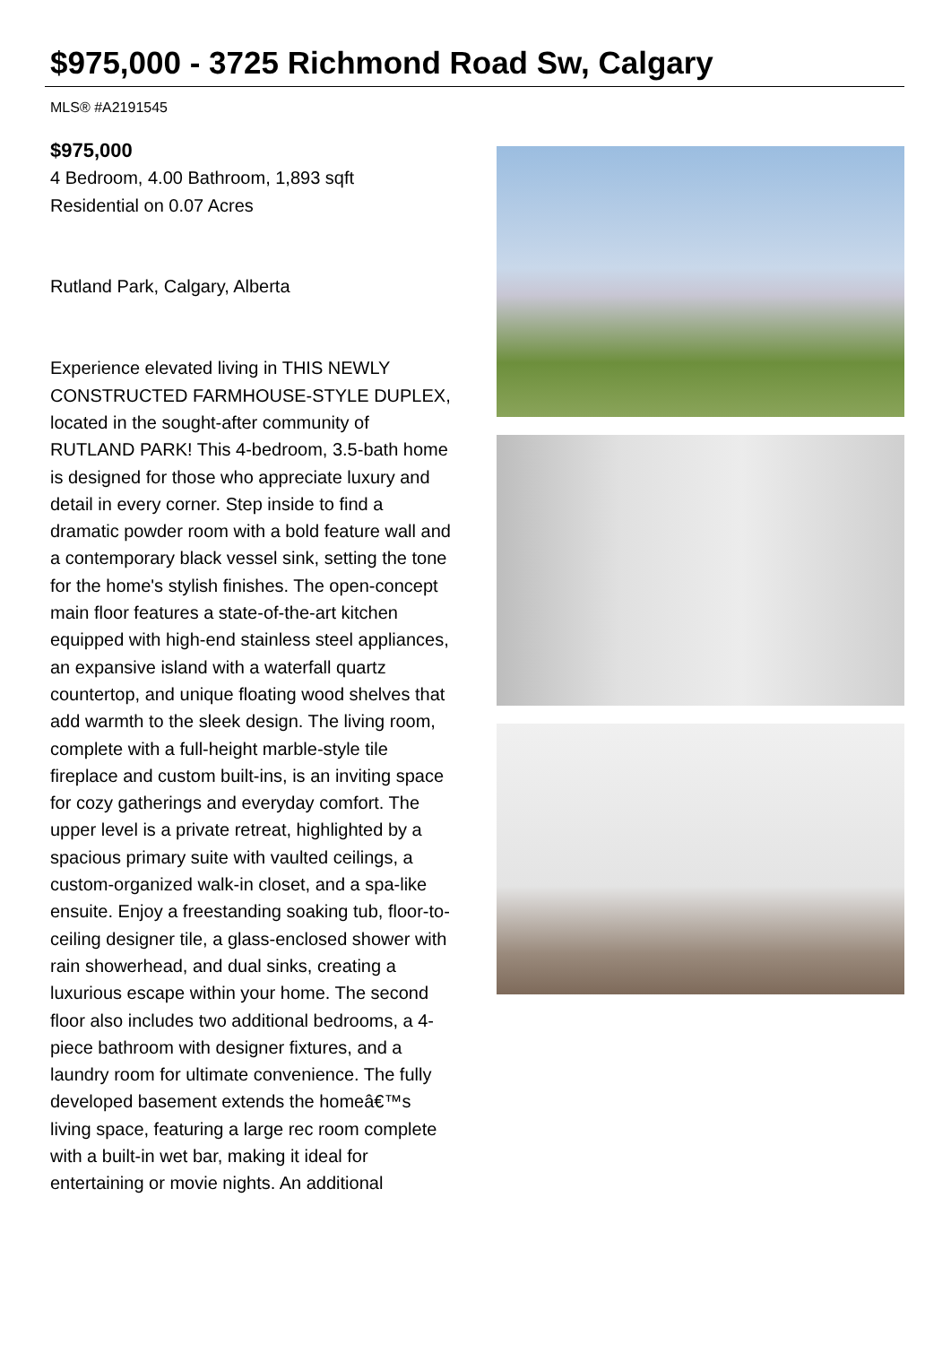$975,000 - 3725 Richmond Road Sw, Calgary
MLS® #A2191545
$975,000
4 Bedroom, 4.00 Bathroom, 1,893 sqft
Residential on 0.07 Acres
Rutland Park, Calgary, Alberta
Experience elevated living in THIS NEWLY CONSTRUCTED FARMHOUSE-STYLE DUPLEX, located in the sought-after community of RUTLAND PARK! This 4-bedroom, 3.5-bath home is designed for those who appreciate luxury and detail in every corner. Step inside to find a dramatic powder room with a bold feature wall and a contemporary black vessel sink, setting the tone for the home's stylish finishes. The open-concept main floor features a state-of-the-art kitchen equipped with high-end stainless steel appliances, an expansive island with a waterfall quartz countertop, and unique floating wood shelves that add warmth to the sleek design. The living room, complete with a full-height marble-style tile fireplace and custom built-ins, is an inviting space for cozy gatherings and everyday comfort. The upper level is a private retreat, highlighted by a spacious primary suite with vaulted ceilings, a custom-organized walk-in closet, and a spa-like ensuite. Enjoy a freestanding soaking tub, floor-to-ceiling designer tile, a glass-enclosed shower with rain showerhead, and dual sinks, creating a luxurious escape within your home. The second floor also includes two additional bedrooms, a 4-piece bathroom with designer fixtures, and a laundry room for ultimate convenience. The fully developed basement extends the homeâ€™s living space, featuring a large rec room complete with a built-in wet bar, making it ideal for entertaining or movie nights. An additional